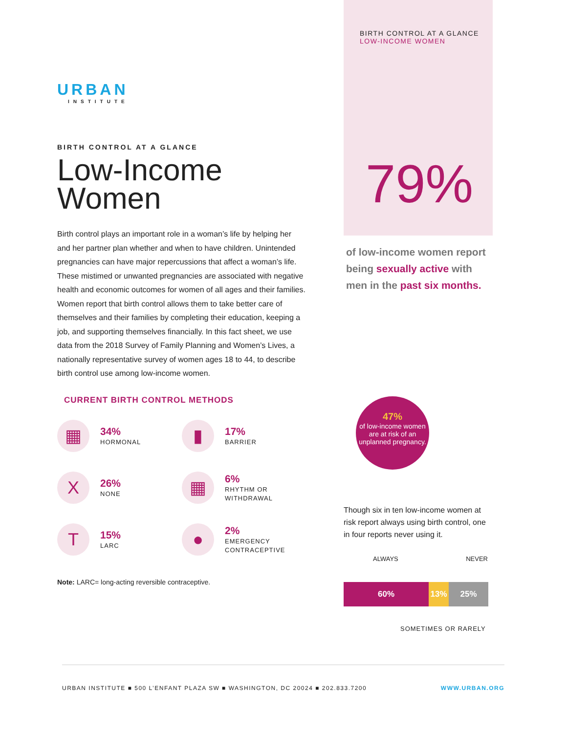URBAN
INSTITUTE
BIRTH CONTROL AT A GLANCE
Low-Income Women
Birth control plays an important role in a woman’s life by helping her and her partner plan whether and when to have children. Unintended pregnancies can have major repercussions that affect a woman’s life. These mistimed or unwanted pregnancies are associated with negative health and economic outcomes for women of all ages and their families. Women report that birth control allows them to take better care of themselves and their families by completing their education, keeping a job, and supporting themselves financially. In this fact sheet, we use data from the 2018 Survey of Family Planning and Women’s Lives, a nationally representative survey of women ages 18 to 44, to describe birth control use among low-income women.
CURRENT BIRTH CONTROL METHODS
▦
34%
HORMONAL
▮
17%
BARRIER
X
26%
NONE
▦
6%
RHYTHM OR
WITHDRAWAL
T
15%
LARC
●
2%
EMERGENCY
CONTRACEPTIVE
Note: LARC= long-acting reversible contraceptive.
BIRTH CONTROL AT A GLANCE
LOW-INCOME WOMEN
79%
of low-income women report being sexually active with men in the past six months.
47%
of low-income women are at risk of an unplanned pregnancy.
Though six in ten low-income women at risk report always using birth control, one in four reports never using it.
ALWAYS NEVER
60% 13% 25%
SOMETIMES OR RARELY
URBAN INSTITUTE ■ 500 L’ENFANT PLAZA SW ■ WASHINGTON, DC 20024 ■ 202.833.7200 WWW.URBAN.ORG